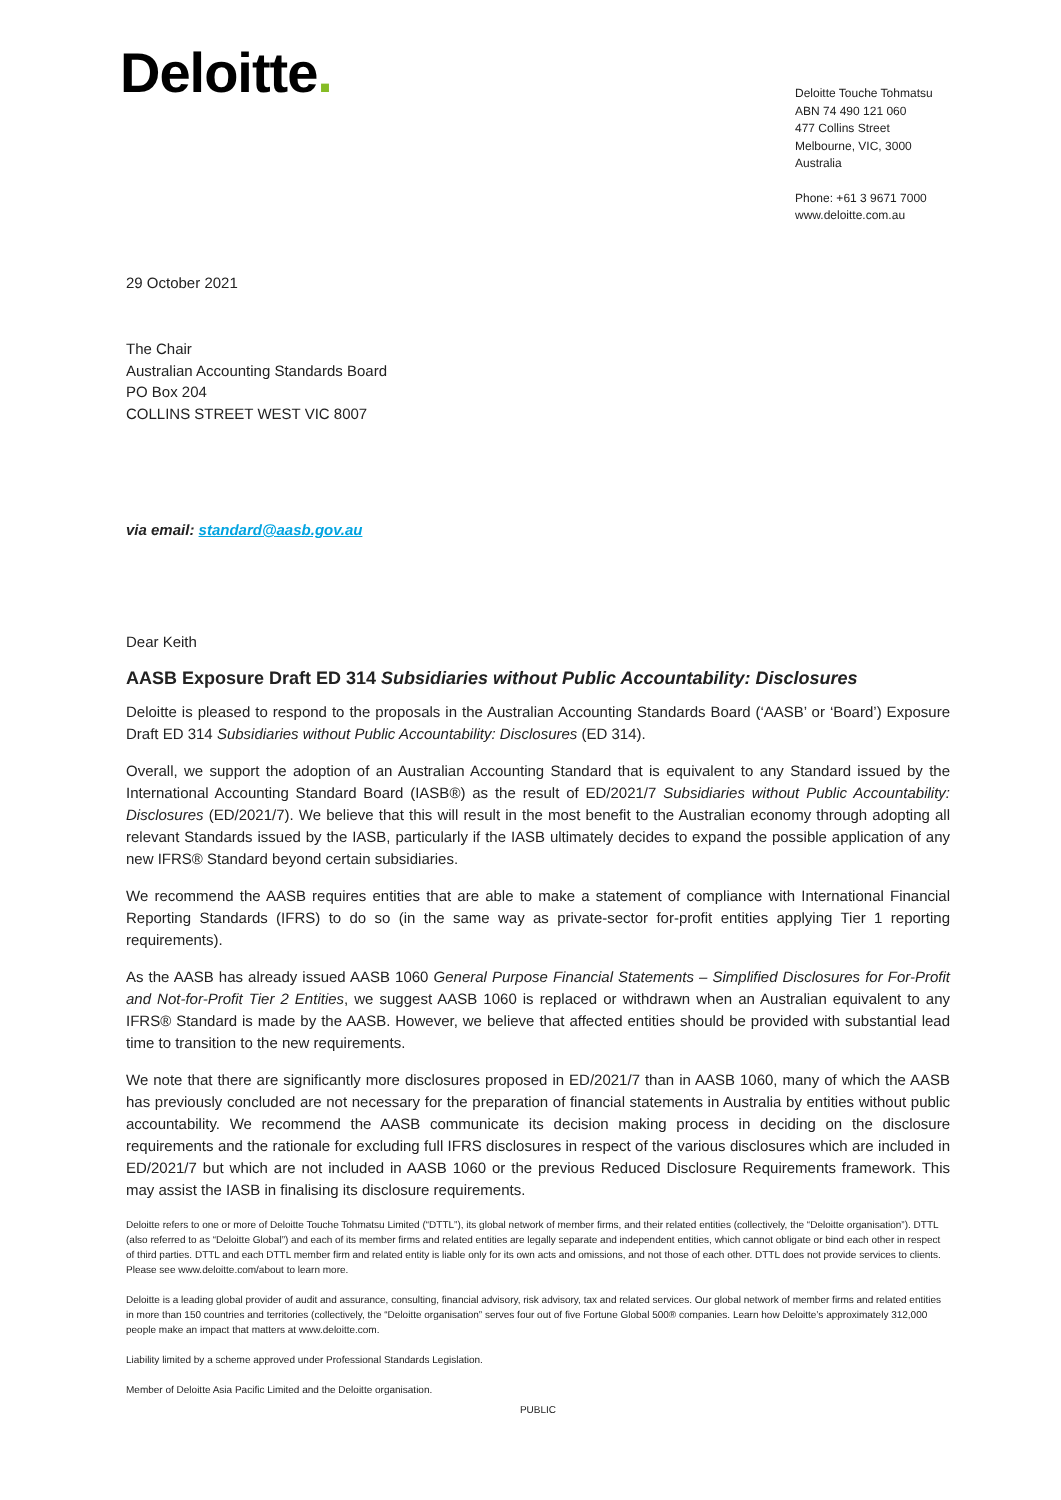Deloitte.
Deloitte Touche Tohmatsu
ABN 74 490 121 060
477 Collins Street
Melbourne, VIC, 3000
Australia
Phone: +61 3 9671 7000
www.deloitte.com.au
29 October 2021
The Chair
Australian Accounting Standards Board
PO Box 204
COLLINS STREET WEST VIC 8007
via email: standard@aasb.gov.au
Dear Keith
AASB Exposure Draft ED 314 Subsidiaries without Public Accountability: Disclosures
Deloitte is pleased to respond to the proposals in the Australian Accounting Standards Board (‘AASB’ or ‘Board’) Exposure Draft ED 314 Subsidiaries without Public Accountability: Disclosures (ED 314).
Overall, we support the adoption of an Australian Accounting Standard that is equivalent to any Standard issued by the International Accounting Standard Board (IASB®) as the result of ED/2021/7 Subsidiaries without Public Accountability: Disclosures (ED/2021/7). We believe that this will result in the most benefit to the Australian economy through adopting all relevant Standards issued by the IASB, particularly if the IASB ultimately decides to expand the possible application of any new IFRS® Standard beyond certain subsidiaries.
We recommend the AASB requires entities that are able to make a statement of compliance with International Financial Reporting Standards (IFRS) to do so (in the same way as private-sector for-profit entities applying Tier 1 reporting requirements).
As the AASB has already issued AASB 1060 General Purpose Financial Statements – Simplified Disclosures for For-Profit and Not-for-Profit Tier 2 Entities, we suggest AASB 1060 is replaced or withdrawn when an Australian equivalent to any IFRS® Standard is made by the AASB. However, we believe that affected entities should be provided with substantial lead time to transition to the new requirements.
We note that there are significantly more disclosures proposed in ED/2021/7 than in AASB 1060, many of which the AASB has previously concluded are not necessary for the preparation of financial statements in Australia by entities without public accountability. We recommend the AASB communicate its decision making process in deciding on the disclosure requirements and the rationale for excluding full IFRS disclosures in respect of the various disclosures which are included in ED/2021/7 but which are not included in AASB 1060 or the previous Reduced Disclosure Requirements framework. This may assist the IASB in finalising its disclosure requirements.
Deloitte refers to one or more of Deloitte Touche Tohmatsu Limited (“DTTL”), its global network of member firms, and their related entities (collectively, the “Deloitte organisation”). DTTL (also referred to as “Deloitte Global”) and each of its member firms and related entities are legally separate and independent entities, which cannot obligate or bind each other in respect of third parties. DTTL and each DTTL member firm and related entity is liable only for its own acts and omissions, and not those of each other. DTTL does not provide services to clients. Please see www.deloitte.com/about to learn more.
Deloitte is a leading global provider of audit and assurance, consulting, financial advisory, risk advisory, tax and related services. Our global network of member firms and related entities in more than 150 countries and territories (collectively, the “Deloitte organisation” serves four out of five Fortune Global 500® companies. Learn how Deloitte’s approximately 312,000 people make an impact that matters at www.deloitte.com.
Liability limited by a scheme approved under Professional Standards Legislation.
Member of Deloitte Asia Pacific Limited and the Deloitte organisation.
PUBLIC